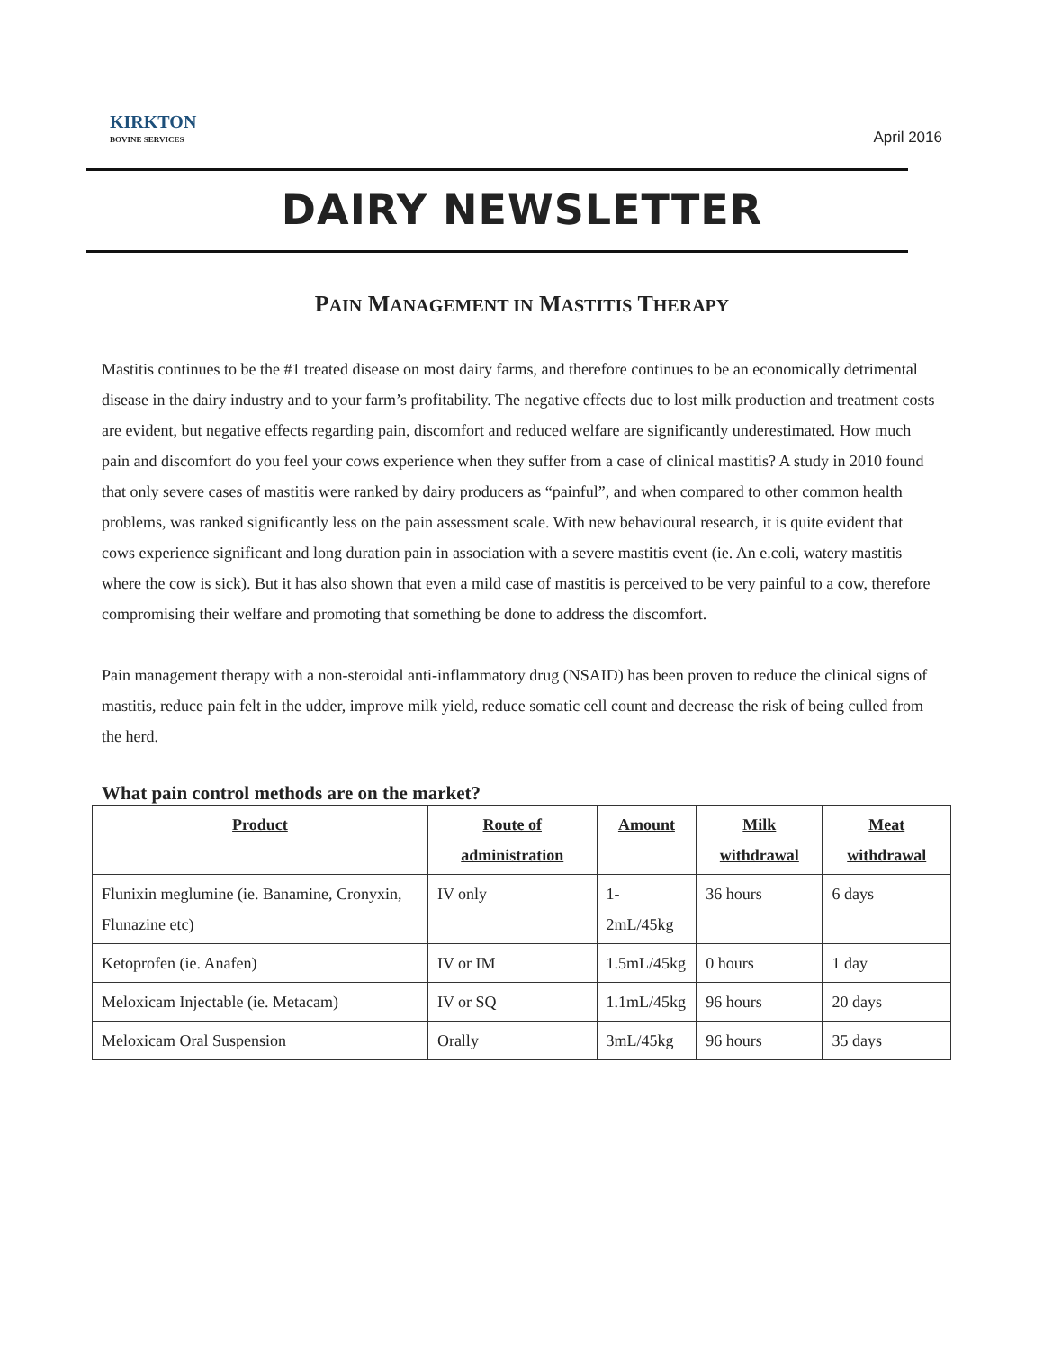KIRKTON
BOVINE SERVICES
April 2016
DAIRY NEWSLETTER
PAIN MANAGEMENT IN MASTITIS THERAPY
Mastitis continues to be the #1 treated disease on most dairy farms, and therefore continues to be an economically detrimental disease in the dairy industry and to your farm’s profitability. The negative effects due to lost milk production and treatment costs are evident, but negative effects regarding pain, discomfort and reduced welfare are significantly underestimated. How much pain and discomfort do you feel your cows experience when they suffer from a case of clinical mastitis? A study in 2010 found that only severe cases of mastitis were ranked by dairy producers as “painful”, and when compared to other common health problems, was ranked significantly less on the pain assessment scale. With new behavioural research, it is quite evident that cows experience significant and long duration pain in association with a severe mastitis event (ie. An e.coli, watery mastitis where the cow is sick). But it has also shown that even a mild case of mastitis is perceived to be very painful to a cow, therefore compromising their welfare and promoting that something be done to address the discomfort.
Pain management therapy with a non-steroidal anti-inflammatory drug (NSAID) has been proven to reduce the clinical signs of mastitis, reduce pain felt in the udder, improve milk yield, reduce somatic cell count and decrease the risk of being culled from the herd.
What pain control methods are on the market?
| Product | Route of administration | Amount | Milk withdrawal | Meat withdrawal |
| --- | --- | --- | --- | --- |
| Flunixin meglumine (ie. Banamine, Cronyxin, Flunazine etc) | IV only | 1-2mL/45kg | 36 hours | 6 days |
| Ketoprofen (ie. Anafen) | IV or IM | 1.5mL/45kg | 0 hours | 1 day |
| Meloxicam Injectable (ie. Metacam) | IV or SQ | 1.1mL/45kg | 96 hours | 20 days |
| Meloxicam Oral Suspension | Orally | 3mL/45kg | 96 hours | 35 days |